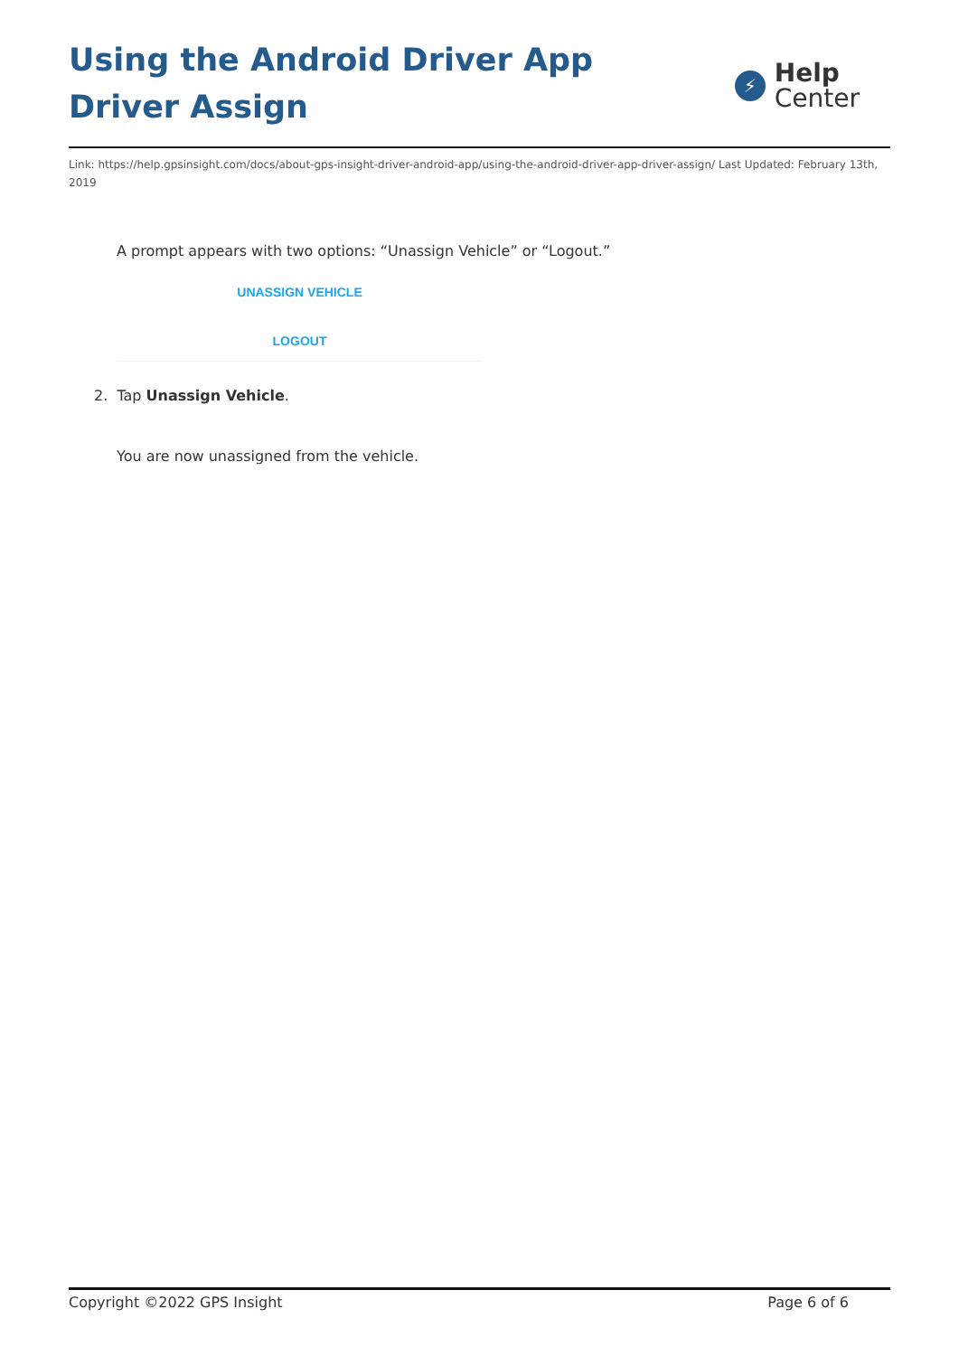Using the Android Driver App Driver Assign
⚡
Help
Center
Link: https://help.gpsinsight.com/docs/about-gps-insight-driver-android-app/using-the-android-driver-app-driver-assign/ Last Updated: February 13th, 2019
A prompt appears with two options: “Unassign Vehicle” or “Logout.”
UNASSIGN VEHICLE
LOGOUT
2. Tap Unassign Vehicle.
You are now unassigned from the vehicle.
Copyright ©2022 GPS Insight Page 6 of 6